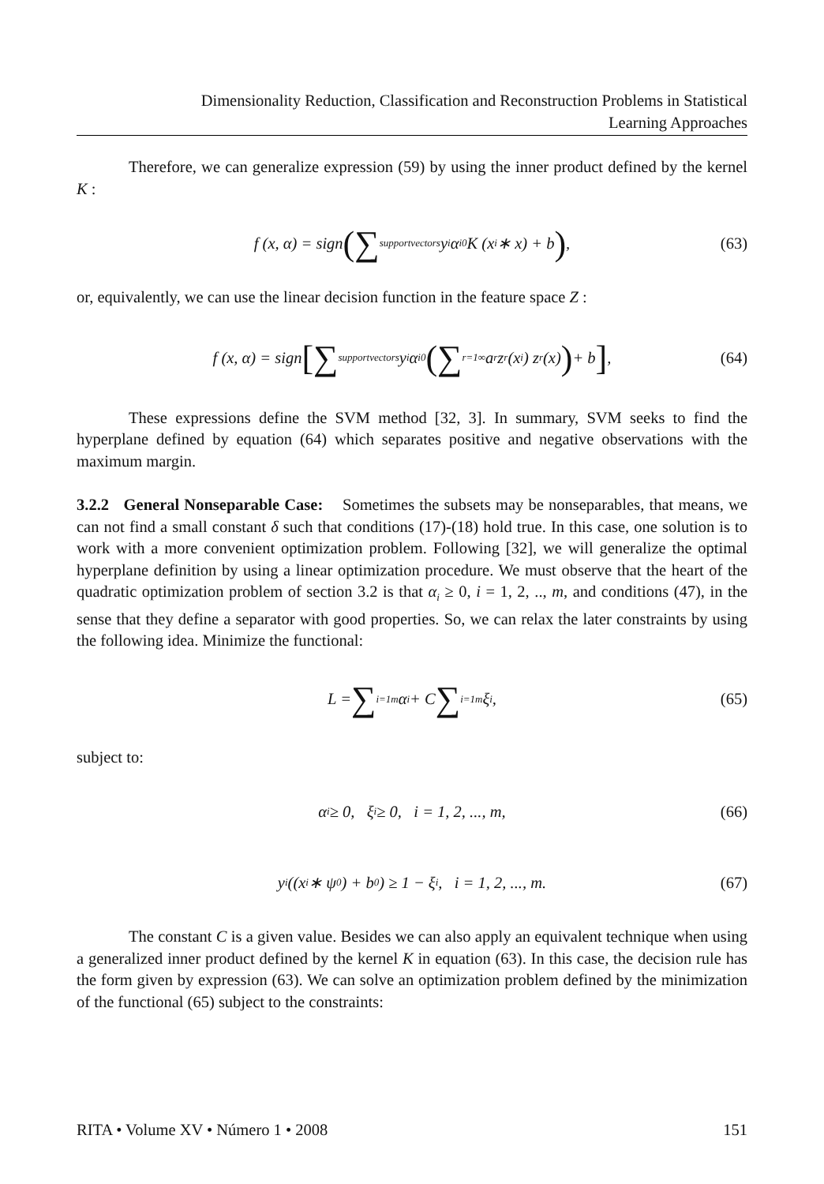Dimensionality Reduction, Classification and Reconstruction Problems in Statistical
Learning Approaches
Therefore, we can generalize expression (59) by using the inner product defined by the kernel K :
f (x, α) = sign ( ∑<sub>supportvectors</sub> y<sub>i</sub>α<sub>i</sub><sup>0</sup>K (x<sub>i</sub> ∗ x) + b ), (63)
or, equivalently, we can use the linear decision function in the feature space Z :
f (x, α) = sign [ ∑<sub>supportvectors</sub> y<sub>i</sub>α<sub>i</sub><sup>0</sup> ( ∑<sub>r=1</sub><sup>∞</sup> a<sub>r</sub>z<sub>r</sub> (x<sup>i</sup>) z<sub>r</sub> (x) ) + b ], (64)
These expressions define the SVM method [32, 3]. In summary, SVM seeks to find the hyperplane defined by equation (64) which separates positive and negative observations with the maximum margin.
3.2.2 General Nonseparable Case: Sometimes the subsets may be nonseparables, that means, we can not find a small constant δ such that conditions (17)-(18) hold true. In this case, one solution is to work with a more convenient optimization problem. Following [32], we will generalize the optimal hyperplane definition by using a linear optimization procedure. We must observe that the heart of the quadratic optimization problem of section 3.2 is that α<sub>i</sub> ≥ 0, i = 1, 2, .., m, and conditions (47), in the sense that they define a separator with good properties. So, we can relax the later constraints by using the following idea. Minimize the functional:
L = ∑<sub>i=1</sub><sup>m</sup> α<sub>i</sub> + C ∑<sub>i=1</sub><sup>m</sup> ξ<sub>i</sub>, (65)
subject to:
α<sub>i</sub> ≥ 0, ξ<sub>i</sub> ≥ 0, i = 1, 2, ..., m, (66)
y<sub>i</sub> ((x<sub>i</sub> ∗ ψ<sub>0</sub>) + b<sub>0</sub>) ≥ 1 − ξ<sub>i</sub>, i = 1, 2, ..., m. (67)
The constant C is a given value. Besides we can also apply an equivalent technique when using a generalized inner product defined by the kernel K in equation (63). In this case, the decision rule has the form given by expression (63). We can solve an optimization problem defined by the minimization of the functional (65) subject to the constraints:
RITA • Volume XV • Número 1 • 2008 151